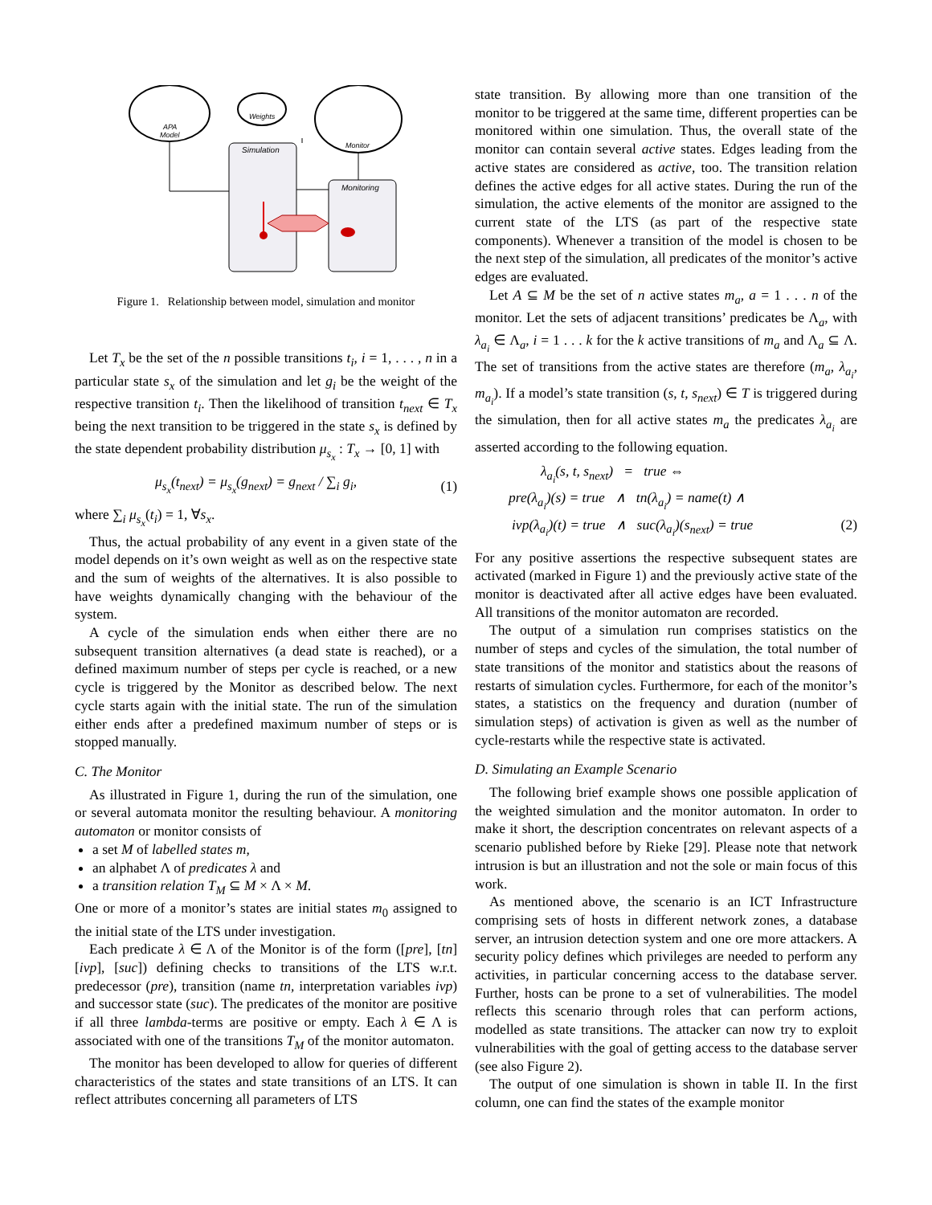APA
Model
Weights
Monitor
Simulation
Monitoring
Figure 1. Relationship between model, simulation and monitor
Let T<sub>x</sub> be the set of the n possible transitions t<sub>i</sub>, i = 1, . . . , n in a particular state s<sub>x</sub> of the simulation and let g<sub>i</sub> be the weight of the respective transition t<sub>i</sub>. Then the likelihood of transition t<sub>next</sub> ∈ T<sub>x</sub> being the next transition to be triggered in the state s<sub>x</sub> is defined by the state dependent probability distribution μ<sub>s<sub>x</sub></sub> : T<sub>x</sub> → [0, 1] with
μ<sub>s<sub>x</sub></sub>(t<sub>next</sub>) = μ<sub>s<sub>x</sub></sub>(g<sub>next</sub>) = g<sub>next</sub> / ∑<sub>i</sub> g<sub>i</sub>, (1)
where ∑<sub>i</sub> μ<sub>s<sub>x</sub></sub>(t<sub>i</sub>) = 1, ∀s<sub>x</sub>.
Thus, the actual probability of any event in a given state of the model depends on it’s own weight as well as on the respective state and the sum of weights of the alternatives. It is also possible to have weights dynamically changing with the behaviour of the system.
A cycle of the simulation ends when either there are no subsequent transition alternatives (a dead state is reached), or a defined maximum number of steps per cycle is reached, or a new cycle is triggered by the Monitor as described below. The next cycle starts again with the initial state. The run of the simulation either ends after a predefined maximum number of steps or is stopped manually.
C. The Monitor
As illustrated in Figure 1, during the run of the simulation, one or several automata monitor the resulting behaviour. A monitoring automaton or monitor consists of
a set M of labelled states m,
an alphabet Λ of predicates λ and
a transition relation T<sub>M</sub> ⊆ M × Λ × M.
One or more of a monitor’s states are initial states m<sub>0</sub> assigned to the initial state of the LTS under investigation.
Each predicate λ ∈ Λ of the Monitor is of the form ([pre], [tn][ivp], [suc]) defining checks to transitions of the LTS w.r.t. predecessor (pre), transition (name tn, interpretation variables ivp) and successor state (suc). The predicates of the monitor are positive if all three lambda-terms are positive or empty. Each λ ∈ Λ is associated with one of the transitions T<sub>M</sub> of the monitor automaton.
The monitor has been developed to allow for queries of different characteristics of the states and state transitions of an LTS. It can reflect attributes concerning all parameters of LTS
state transition. By allowing more than one transition of the monitor to be triggered at the same time, different properties can be monitored within one simulation. Thus, the overall state of the monitor can contain several active states. Edges leading from the active states are considered as active, too. The transition relation defines the active edges for all active states. During the run of the simulation, the active elements of the monitor are assigned to the current state of the LTS (as part of the respective state components). Whenever a transition of the model is chosen to be the next step of the simulation, all predicates of the monitor’s active edges are evaluated.
Let A ⊆ M be the set of n active states m<sub>a</sub>, a = 1 . . . n of the monitor. Let the sets of adjacent transitions’ predicates be Λ<sub>a</sub>, with λ<sub>a<sub>i</sub></sub> ∈ Λ<sub>a</sub>, i = 1 . . . k for the k active transitions of m<sub>a</sub> and Λ<sub>a</sub> ⊆ Λ. The set of transitions from the active states are therefore (m<sub>a</sub>, λ<sub>a<sub>i</sub></sub>, m<sub>a<sub>i</sub></sub>). If a model’s state transition (s, t, s<sub>next</sub>) ∈ T is triggered during the simulation, then for all active states m<sub>a</sub> the predicates λ<sub>a<sub>i</sub></sub> are asserted according to the following equation.
λ<sub>a<sub>i</sub></sub>(s, t, s<sub>next</sub>) = true ⇔
pre(λ<sub>a<sub>i</sub></sub>)(s) = true ∧ tn(λ<sub>a<sub>i</sub></sub>) = name(t) ∧
ivp(λ<sub>a<sub>i</sub></sub>)(t) = true ∧ suc(λ<sub>a<sub>i</sub></sub>)(s<sub>next</sub>) = true (2)
For any positive assertions the respective subsequent states are activated (marked in Figure 1) and the previously active state of the monitor is deactivated after all active edges have been evaluated. All transitions of the monitor automaton are recorded.
The output of a simulation run comprises statistics on the number of steps and cycles of the simulation, the total number of state transitions of the monitor and statistics about the reasons of restarts of simulation cycles. Furthermore, for each of the monitor’s states, a statistics on the frequency and duration (number of simulation steps) of activation is given as well as the number of cycle-restarts while the respective state is activated.
D. Simulating an Example Scenario
The following brief example shows one possible application of the weighted simulation and the monitor automaton. In order to make it short, the description concentrates on relevant aspects of a scenario published before by Rieke [29]. Please note that network intrusion is but an illustration and not the sole or main focus of this work.
As mentioned above, the scenario is an ICT Infrastructure comprising sets of hosts in different network zones, a database server, an intrusion detection system and one ore more attackers. A security policy defines which privileges are needed to perform any activities, in particular concerning access to the database server. Further, hosts can be prone to a set of vulnerabilities. The model reflects this scenario through roles that can perform actions, modelled as state transitions. The attacker can now try to exploit vulnerabilities with the goal of getting access to the database server (see also Figure 2).
The output of one simulation is shown in table II. In the first column, one can find the states of the example monitor